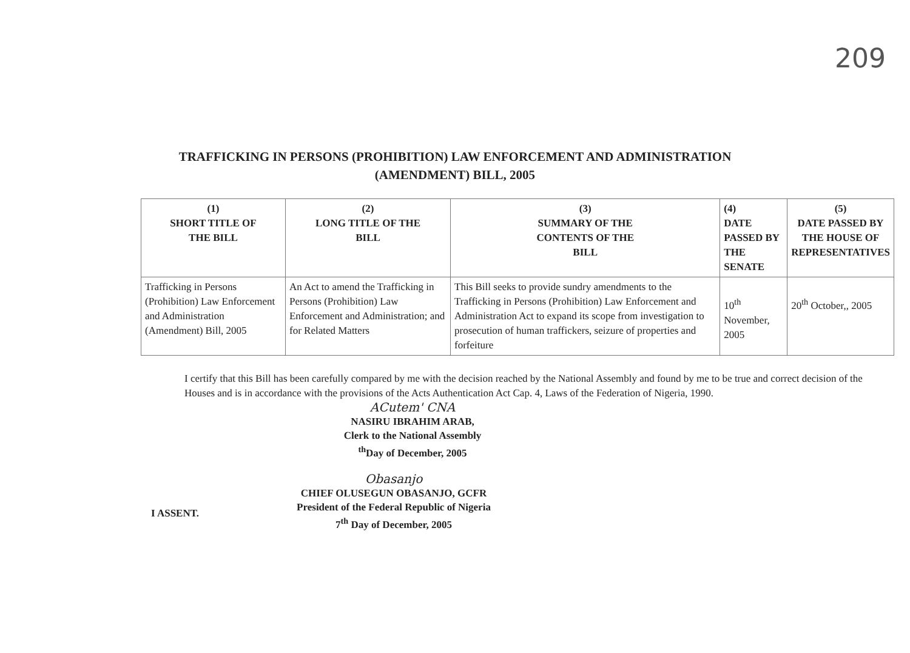209
TRAFFICKING IN PERSONS (PROHIBITION) LAW ENFORCEMENT AND ADMINISTRATION
(AMENDMENT) BILL, 2005
| (1) SHORT TITLE OF THE BILL | (2) LONG TITLE OF THE BILL | (3) SUMMARY OF THE CONTENTS OF THE BILL | (4) DATE PASSED BY THE SENATE | (5) DATE PASSED BY THE HOUSE OF REPRESENTATIVES |
| --- | --- | --- | --- | --- |
| Trafficking in Persons (Prohibition) Law Enforcement and Administration (Amendment) Bill, 2005 | An Act to amend the Trafficking in Persons (Prohibition) Law Enforcement and Administration; and for Related Matters | This Bill seeks to provide sundry amendments to the Trafficking in Persons (Prohibition) Law Enforcement and Administration Act to expand its scope from investigation to prosecution of human traffickers, seizure of properties and forfeiture | 10<sup>th</sup> November, 2005 | 20<sup>th</sup> October,, 2005 |
I certify that this Bill has been carefully compared by me with the decision reached by the National Assembly and found by me to be true and correct decision of the Houses and is in accordance with the provisions of the Acts Authentication Act Cap. 4, Laws of the Federation of Nigeria, 1990.
ACutem' CNA
NASIRU IBRAHIM ARAB,
Clerk to the National Assembly
<sup>th</sup>Day of December, 2005
I ASSENT.
Obasanjo
CHIEF OLUSEGUN OBASANJO, GCFR
President of the Federal Republic of Nigeria
7<sup>th</sup> Day of December, 2005